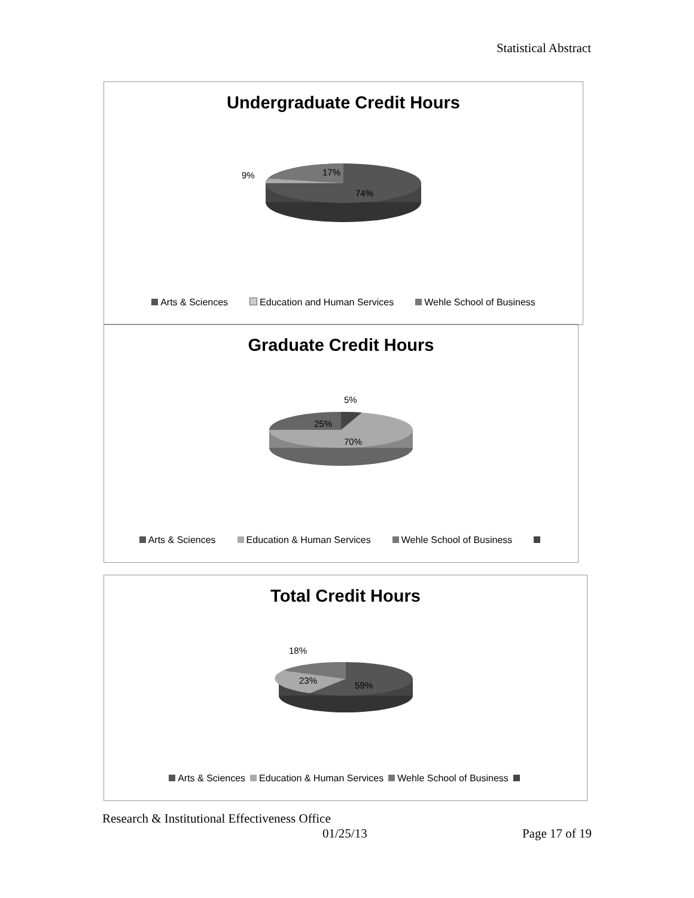Statistical Abstract
Undergraduate Credit Hours
9%
17%
74%
Arts & Sciences Education and Human Services Wehle School of Business
Graduate Credit Hours
5%
25%
70%
Arts & Sciences Education & Human Services Wehle School of Business
Total Credit Hours
18%
23%
59%
Arts & Sciences Education & Human Services Wehle School of Business
Research & Institutional Effectiveness Office
01/25/13 Page 17 of 19